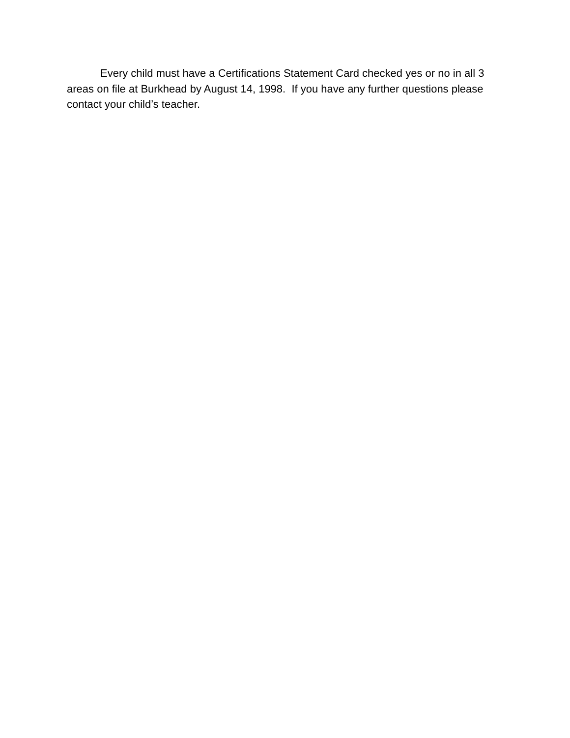Every child must have a Certifications Statement Card checked yes or no in all 3 areas on file at Burkhead by August 14, 1998. If you have any further questions please contact your child’s teacher.